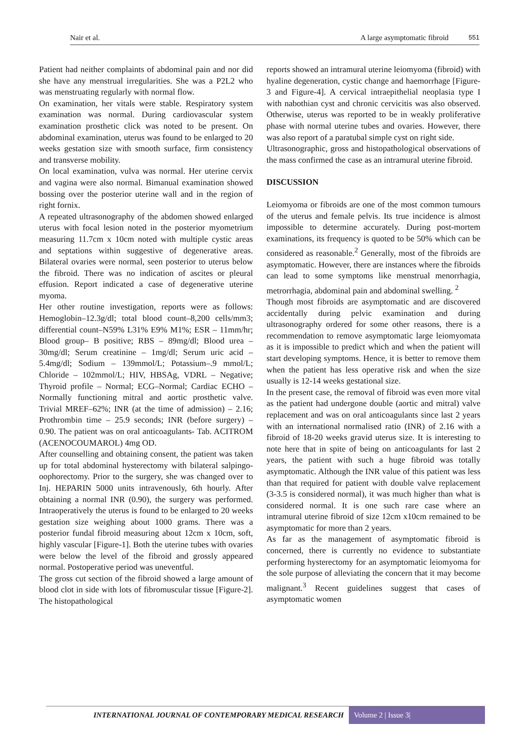Nair et al. A large asymptomatic fibroid 551
Patient had neither complaints of abdominal pain and nor did she have any menstrual irregularities. She was a P2L2 who was menstruating regularly with normal flow.
On examination, her vitals were stable. Respiratory system examination was normal. During cardiovascular system examination prosthetic click was noted to be present. On abdominal examination, uterus was found to be enlarged to 20 weeks gestation size with smooth surface, firm consistency and transverse mobility.
On local examination, vulva was normal. Her uterine cervix and vagina were also normal. Bimanual examination showed bossing over the posterior uterine wall and in the region of right fornix.
A repeated ultrasonography of the abdomen showed enlarged uterus with focal lesion noted in the posterior myometrium measuring 11.7cm x 10cm noted with multiple cystic areas and septations within suggestive of degenerative areas. Bilateral ovaries were normal, seen posterior to uterus below the fibroid. There was no indication of ascites or pleural effusion. Report indicated a case of degenerative uterine myoma.
Her other routine investigation, reports were as follows: Hemoglobin–12.3g/dl; total blood count–8,200 cells/mm3; differential count–N59% L31% E9% M1%; ESR – 11mm/hr; Blood group– B positive; RBS – 89mg/dl; Blood urea – 30mg/dl; Serum creatinine – 1mg/dl; Serum uric acid – 5.4mg/dl; Sodium – 139mmol/L; Potassium–.9 mmol/L; Chloride – 102mmol/L; HIV, HBSAg, VDRL – Negative; Thyroid profile – Normal; ECG–Normal; Cardiac ECHO – Normally functioning mitral and aortic prosthetic valve. Trivial MREF–62%; INR (at the time of admission) – 2.16; Prothrombin time – 25.9 seconds; INR (before surgery) – 0.90. The patient was on oral anticoagulants- Tab. ACITROM (ACENOCOUMAROL) 4mg OD.
After counselling and obtaining consent, the patient was taken up for total abdominal hysterectomy with bilateral salpingo-oophorectomy. Prior to the surgery, she was changed over to Inj. HEPARIN 5000 units intravenously, 6th hourly. After obtaining a normal INR (0.90), the surgery was performed. Intraoperatively the uterus is found to be enlarged to 20 weeks gestation size weighing about 1000 grams. There was a posterior fundal fibroid measuring about 12cm x 10cm, soft, highly vascular [Figure-1]. Both the uterine tubes with ovaries were below the level of the fibroid and grossly appeared normal. Postoperative period was uneventful.
The gross cut section of the fibroid showed a large amount of blood clot in side with lots of fibromuscular tissue [Figure-2]. The histopathological
reports showed an intramural uterine leiomyoma (fibroid) with hyaline degeneration, cystic change and haemorrhage [Figure-3 and Figure-4]. A cervical intraepithelial neoplasia type I with nabothian cyst and chronic cervicitis was also observed. Otherwise, uterus was reported to be in weakly proliferative phase with normal uterine tubes and ovaries. However, there was also report of a paratubal simple cyst on right side.
Ultrasonographic, gross and histopathological observations of the mass confirmed the case as an intramural uterine fibroid.
DISCUSSION
Leiomyoma or fibroids are one of the most common tumours of the uterus and female pelvis. Its true incidence is almost impossible to determine accurately. During post-mortem examinations, its frequency is quoted to be 50% which can be considered as reasonable.<sup>2</sup> Generally, most of the fibroids are asymptomatic. However, there are instances where the fibroids can lead to some symptoms like menstrual menorrhagia, metrorrhagia, abdominal pain and abdominal swelling. <sup>2</sup>
Though most fibroids are asymptomatic and are discovered accidentally during pelvic examination and during ultrasonography ordered for some other reasons, there is a recommendation to remove asymptomatic large leiomyomata as it is impossible to predict which and when the patient will start developing symptoms. Hence, it is better to remove them when the patient has less operative risk and when the size usually is 12-14 weeks gestational size.
In the present case, the removal of fibroid was even more vital as the patient had undergone double (aortic and mitral) valve replacement and was on oral anticoagulants since last 2 years with an international normalised ratio (INR) of 2.16 with a fibroid of 18-20 weeks gravid uterus size. It is interesting to note here that in spite of being on anticoagulants for last 2 years, the patient with such a huge fibroid was totally asymptomatic. Although the INR value of this patient was less than that required for patient with double valve replacement (3-3.5 is considered normal), it was much higher than what is considered normal. It is one such rare case where an intramural uterine fibroid of size 12cm x10cm remained to be asymptomatic for more than 2 years.
As far as the management of asymptomatic fibroid is concerned, there is currently no evidence to substantiate performing hysterectomy for an asymptomatic leiomyoma for the sole purpose of alleviating the concern that it may become malignant.<sup>3</sup> Recent guidelines suggest that cases of asymptomatic women
INTERNATIONAL JOURNAL OF CONTEMPORARY MEDICAL RESEARCH Volume 2 | Issue 3|